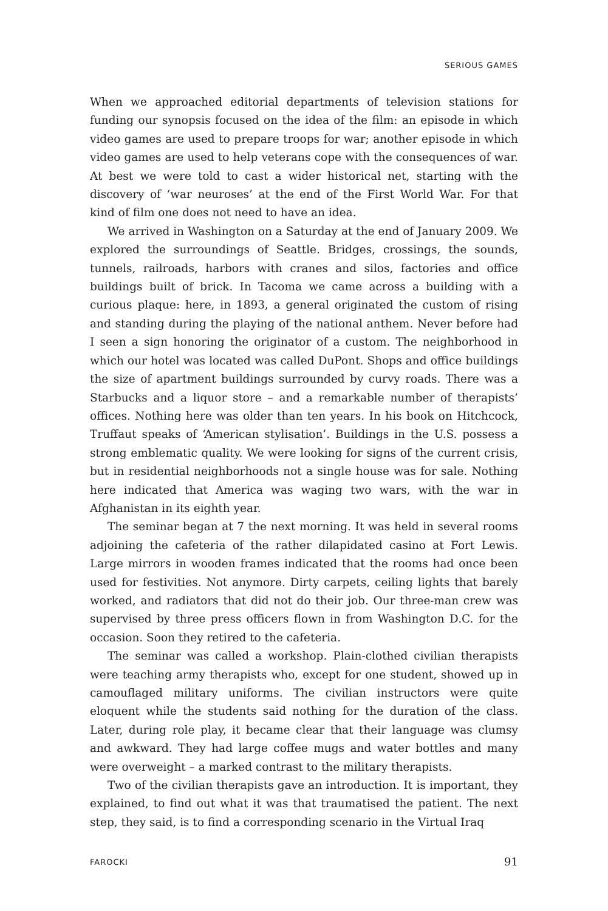SERIOUS GAMES
When we approached editorial departments of television stations for funding our synopsis focused on the idea of the film: an episode in which video games are used to prepare troops for war; another episode in which video games are used to help veterans cope with the consequences of war. At best we were told to cast a wider historical net, starting with the discovery of ‘war neuroses’ at the end of the First World War. For that kind of film one does not need to have an idea.
We arrived in Washington on a Saturday at the end of January 2009. We explored the surroundings of Seattle. Bridges, crossings, the sounds, tunnels, railroads, harbors with cranes and silos, factories and office buildings built of brick. In Tacoma we came across a building with a curious plaque: here, in 1893, a general originated the custom of rising and standing during the playing of the national anthem. Never before had I seen a sign honoring the originator of a custom. The neighborhood in which our hotel was located was called DuPont. Shops and office buildings the size of apartment buildings surrounded by curvy roads. There was a Starbucks and a liquor store – and a remarkable number of therapists’ offices. Nothing here was older than ten years. In his book on Hitchcock, Truffaut speaks of ‘American stylisation’. Buildings in the U.S. possess a strong emblematic quality. We were looking for signs of the current crisis, but in residential neighborhoods not a single house was for sale. Nothing here indicated that America was waging two wars, with the war in Afghanistan in its eighth year.
The seminar began at 7 the next morning. It was held in several rooms adjoining the cafeteria of the rather dilapidated casino at Fort Lewis. Large mirrors in wooden frames indicated that the rooms had once been used for festivities. Not anymore. Dirty carpets, ceiling lights that barely worked, and radiators that did not do their job. Our three-man crew was supervised by three press officers flown in from Washington D.C. for the occasion. Soon they retired to the cafeteria.
The seminar was called a workshop. Plain-clothed civilian therapists were teaching army therapists who, except for one student, showed up in camouflaged military uniforms. The civilian instructors were quite eloquent while the students said nothing for the duration of the class. Later, during role play, it became clear that their language was clumsy and awkward. They had large coffee mugs and water bottles and many were overweight – a marked contrast to the military therapists.
Two of the civilian therapists gave an introduction. It is important, they explained, to find out what it was that traumatised the patient. The next step, they said, is to find a corresponding scenario in the Virtual Iraq
FAROCKI 91